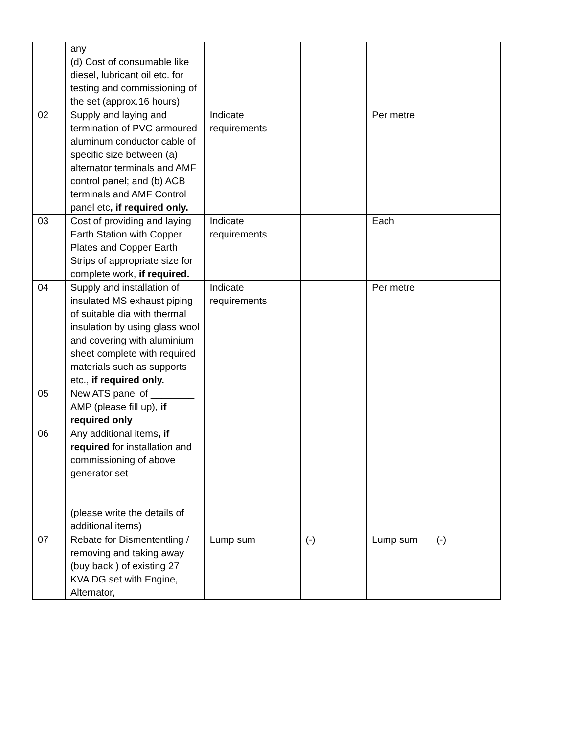| | any (d) Cost of consumable like diesel, lubricant oil etc. for testing and commissioning of the set (approx.16 hours) | | | | |
| 02 | Supply and laying and termination of PVC armoured aluminum conductor cable of specific size between (a) alternator terminals and AMF control panel; and (b) ACB terminals and AMF Control panel etc , if required only. | Indicate requirements | | Per metre | |
| 03 | Cost of providing and laying Earth Station with Copper Plates and Copper Earth Strips of appropriate size for complete work, if required. | Indicate requirements | | Each | |
| 04 | Supply and installation of insulated MS exhaust piping of suitable dia with thermal insulation by using glass wool and covering with aluminium sheet complete with required materials such as supports etc., if required only. | Indicate requirements | | Per metre | |
| 05 | New ATS panel of ________ AMP (please fill up), if required only | | | | |
| 06 | Any additional items , if required for installation and commissioning of above generator set (please write the details of additional items) | | | | |
| 07 | Rebate for Dismententling / removing and taking away (buy back ) of existing 27 KVA DG set with Engine, Alternator, | Lump sum | (-) | Lump sum | (-) |